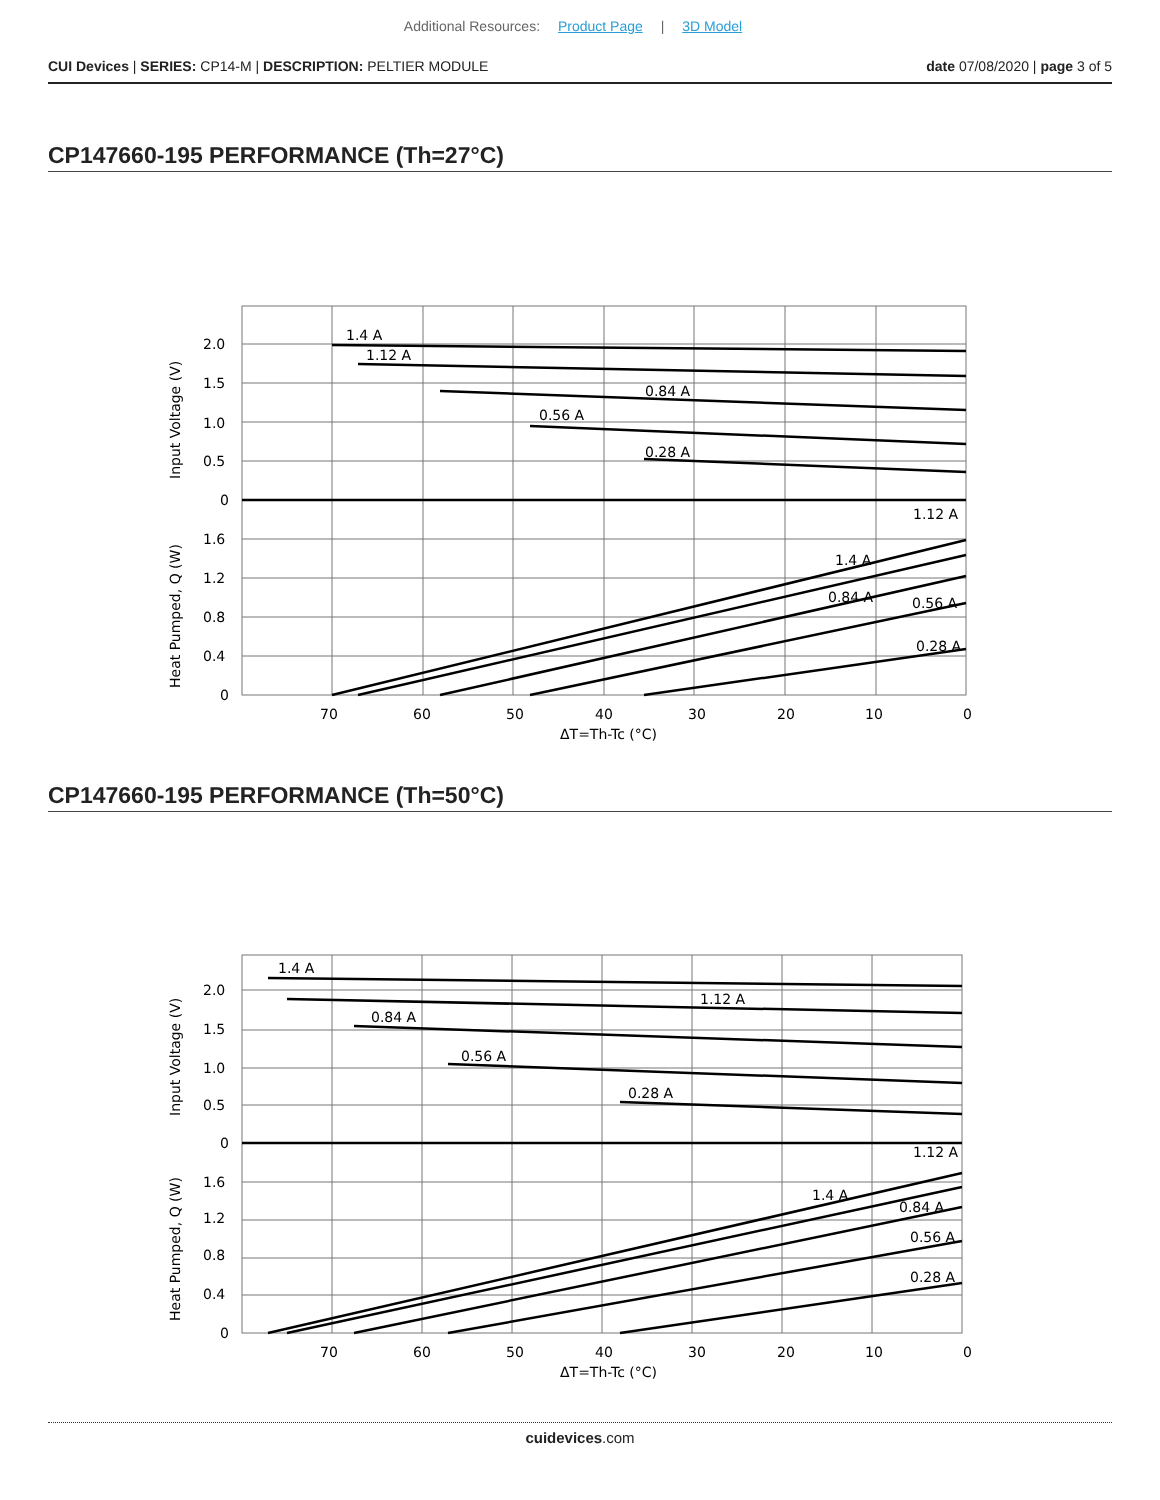Additional Resources: Product Page | 3D Model
CUI Devices | SERIES: CP14-M | DESCRIPTION: PELTIER MODULE date 07/08/2020 | page 3 of 5
CP147660-195 PERFORMANCE (Th=27°C)
1.4 A
1.12 A
0.84 A
0.56 A
0.28 A
1.12 A
1.4 A
0.84 A
0.56 A
0.28 A
2.0
1.5
1.0
0.5
0
1.6
1.2
0.8
0.4
0
70
60
50
40
30
20
10
0
ΔT=Th-Tc (°C)
Input Voltage (V)
Heat Pumped, Q (W)
CP147660-195 PERFORMANCE (Th=50°C)
1.4 A
1.12 A
0.84 A
0.56 A
0.28 A
1.12 A
1.4 A
0.84 A
0.56 A
0.28 A
2.0
1.5
1.0
0.5
0
1.6
1.2
0.8
0.4
0
70
60
50
40
30
20
10
0
ΔT=Th-Tc (°C)
Input Voltage (V)
Heat Pumped, Q (W)
cuidevices.com